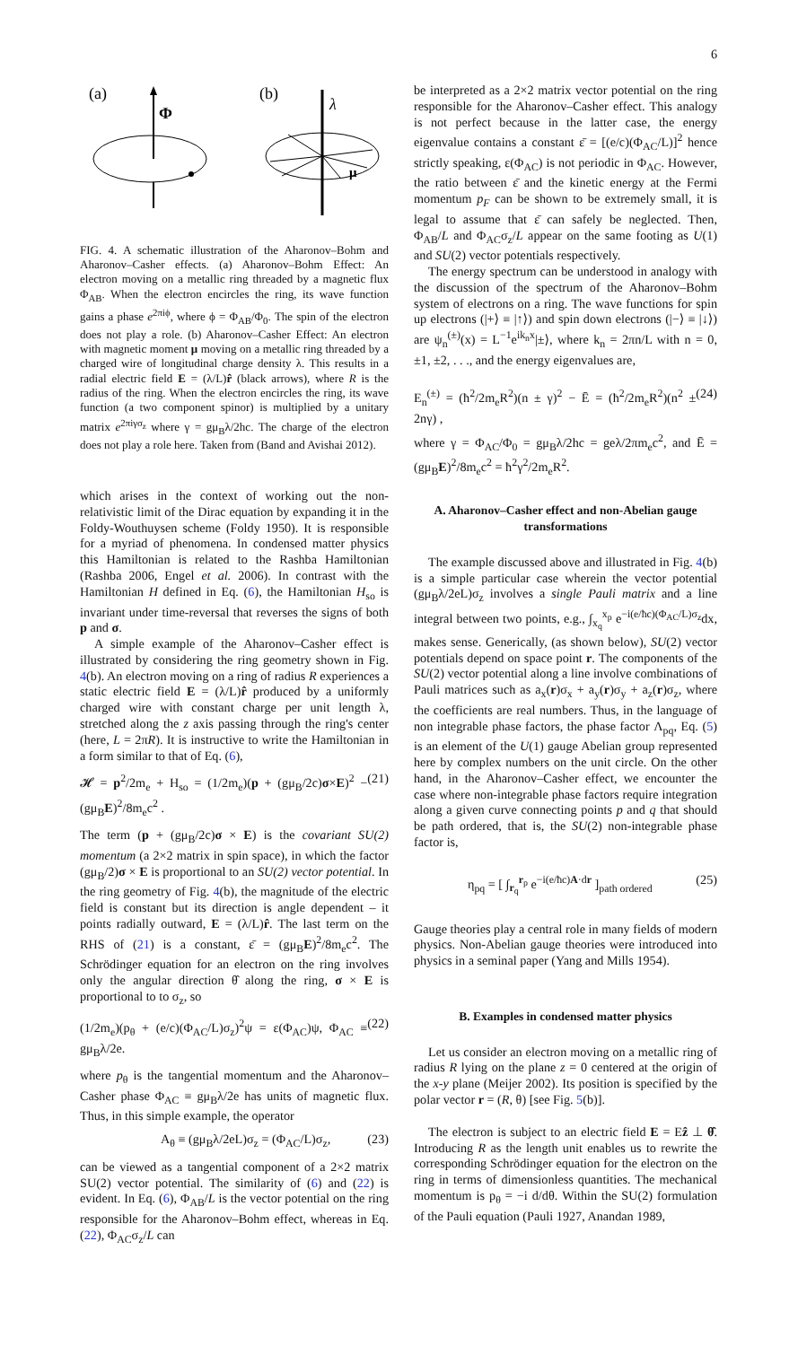6
(a)
(b)
Φ
λ
μ
FIG. 4. A schematic illustration of the Aharonov–Bohm and Aharonov–Casher effects. (a) Aharonov–Bohm Effect: An electron moving on a metallic ring threaded by a magnetic flux Φ<sub>AB</sub>. When the electron encircles the ring, its wave function gains a phase e<sup>2πiϕ</sup>, where ϕ = Φ<sub>AB</sub>/Φ<sub>0</sub>. The spin of the electron does not play a role. (b) Aharonov–Casher Effect: An electron with magnetic moment μ moving on a metallic ring threaded by a charged wire of longitudinal charge density λ. This results in a radial electric field E = (λ/L)r̂ (black arrows), where R is the radius of the ring. When the electron encircles the ring, its wave function (a two component spinor) is multiplied by a unitary matrix e<sup>2πiγσ<sub>z</sub></sup> where γ = gμ<sub>B</sub>λ/2hc. The charge of the electron does not play a role here. Taken from (Band and Avishai 2012).
which arises in the context of working out the non-relativistic limit of the Dirac equation by expanding it in the Foldy-Wouthuysen scheme (Foldy 1950). It is responsible for a myriad of phenomena. In condensed matter physics this Hamiltonian is related to the Rashba Hamiltonian (Rashba 2006, Engel et al. 2006). In contrast with the Hamiltonian H defined in Eq. (6), the Hamiltonian H<sub>so</sub> is invariant under time-reversal that reverses the signs of both p and σ.
A simple example of the Aharonov–Casher effect is illustrated by considering the ring geometry shown in Fig. 4(b). An electron moving on a ring of radius R experiences a static electric field E = (λ/L)r̂ produced by a uniformly charged wire with constant charge per unit length λ, stretched along the z axis passing through the ring's center (here, L = 2πR). It is instructive to write the Hamiltonian in a form similar to that of Eq. (6),
𝓗 = p<sup>2</sup>/2m<sub>e</sub> + H<sub>so</sub> = (1/2m<sub>e</sub>)(p + (gμ<sub>B</sub>/2c)σ×E)<sup>2</sup> − (gμ<sub>B</sub>E)<sup>2</sup>/8m<sub>e</sub>c<sup>2</sup> . (21)
The term (p + (gμ<sub>B</sub>/2c)σ × E) is the covariant SU(2) momentum (a 2×2 matrix in spin space), in which the factor (gμ<sub>B</sub>/2)σ × E is proportional to an SU(2) vector potential. In the ring geometry of Fig. 4(b), the magnitude of the electric field is constant but its direction is angle dependent – it points radially outward, E = (λ/L)r̂. The last term on the RHS of (21) is a constant, ε̄ = (gμ<sub>B</sub>E)<sup>2</sup>/8m<sub>e</sub>c<sup>2</sup>. The Schrödinger equation for an electron on the ring involves only the angular direction θ̂ along the ring, σ × E is proportional to to σ<sub>z</sub>, so
(1/2m<sub>e</sub>)(p<sub>θ</sub> + (e/c)(Φ<sub>AC</sub>/L)σ<sub>z</sub>)<sup>2</sup>ψ = ε(Φ<sub>AC</sub>)ψ, Φ<sub>AC</sub> ≡ gμ<sub>B</sub>λ/2e. (22)
where p<sub>θ</sub> is the tangential momentum and the Aharonov–Casher phase Φ<sub>AC</sub> ≡ gμ<sub>B</sub>λ/2e has units of magnetic flux. Thus, in this simple example, the operator
A<sub>θ</sub> ≡ (gμ<sub>B</sub>λ/2eL)σ<sub>z</sub> = (Φ<sub>AC</sub>/L)σ<sub>z</sub>, (23)
can be viewed as a tangential component of a 2×2 matrix SU(2) vector potential. The similarity of (6) and (22) is evident. In Eq. (6), Φ<sub>AB</sub>/L is the vector potential on the ring responsible for the Aharonov–Bohm effect, whereas in Eq. (22), Φ<sub>AC</sub>σ<sub>z</sub>/L can
be interpreted as a 2×2 matrix vector potential on the ring responsible for the Aharonov–Casher effect. This analogy is not perfect because in the latter case, the energy eigenvalue contains a constant ε̄ = [(e/c)(Φ<sub>AC</sub>/L)]<sup>2</sup> hence strictly speaking, ε(Φ<sub>AC</sub>) is not periodic in Φ<sub>AC</sub>. However, the ratio between ε̄ and the kinetic energy at the Fermi momentum p<sub>F</sub> can be shown to be extremely small, it is legal to assume that ε̄ can safely be neglected. Then, Φ<sub>AB</sub>/L and Φ<sub>AC</sub>σ<sub>z</sub>/L appear on the same footing as U(1) and SU(2) vector potentials respectively.
The energy spectrum can be understood in analogy with the discussion of the spectrum of the Aharonov–Bohm system of electrons on a ring. The wave functions for spin up electrons (|+⟩ ≡ |↑⟩) and spin down electrons (|−⟩ ≡ |↓⟩) are ψ<sub>n</sub><sup>(±)</sup>(x) = L<sup>−1</sup>e<sup>ik<sub>n</sub>x</sup>|±⟩, where k<sub>n</sub> = 2πn/L with n = 0, ±1, ±2, . . ., and the energy eigenvalues are,
E<sub>n</sub><sup>(±)</sup> = (ħ<sup>2</sup>/2m<sub>e</sub>R<sup>2</sup>)(n ± γ)<sup>2</sup> − Ē = (ħ<sup>2</sup>/2m<sub>e</sub>R<sup>2</sup>)(n<sup>2</sup> ± 2nγ) , (24)
where γ = Φ<sub>AC</sub>/Φ<sub>0</sub> = gμ<sub>B</sub>λ/2hc = geλ/2πm<sub>e</sub>c<sup>2</sup>, and Ē = (gμ<sub>B</sub>E)<sup>2</sup>/8m<sub>e</sub>c<sup>2</sup> = ħ<sup>2</sup>γ<sup>2</sup>/2m<sub>e</sub>R<sup>2</sup>.
A. Aharonov–Casher effect and non-Abelian gauge transformations
The example discussed above and illustrated in Fig. 4(b) is a simple particular case wherein the vector potential (gμ<sub>B</sub>λ/2eL)σ<sub>z</sub> involves a single Pauli matrix and a line integral between two points, e.g., ∫<sub>x<sub>q</sub></sub><sup>x<sub>p</sub></sup> e<sup>−i(e/ħc)(Φ<sub>AC</sub>/L)σ<sub>z</sub></sup>dx, makes sense. Generically, (as shown below), SU(2) vector potentials depend on space point r. The components of the SU(2) vector potential along a line involve combinations of Pauli matrices such as a<sub>x</sub>(r)σ<sub>x</sub> + a<sub>y</sub>(r)σ<sub>y</sub> + a<sub>z</sub>(r)σ<sub>z</sub>, where the coefficients are real numbers. Thus, in the language of non integrable phase factors, the phase factor Λ<sub>pq</sub>, Eq. (5) is an element of the U(1) gauge Abelian group represented here by complex numbers on the unit circle. On the other hand, in the Aharonov–Casher effect, we encounter the case where non-integrable phase factors require integration along a given curve connecting points p and q that should be path ordered, that is, the SU(2) non-integrable phase factor is,
η<sub>pq</sub> = [ ∫<sub>r<sub>q</sub></sub><sup>r<sub>p</sub></sup> e<sup>−i(e/ħc)A·dr</sup> ]<sub>path ordered</sub> (25)
Gauge theories play a central role in many fields of modern physics. Non-Abelian gauge theories were introduced into physics in a seminal paper (Yang and Mills 1954).
B. Examples in condensed matter physics
Let us consider an electron moving on a metallic ring of radius R lying on the plane z = 0 centered at the origin of the x-y plane (Meijer 2002). Its position is specified by the polar vector r = (R, θ) [see Fig. 5(b)].
The electron is subject to an electric field E = Eẑ ⊥ θ̂. Introducing R as the length unit enables us to rewrite the corresponding Schrödinger equation for the electron on the ring in terms of dimensionless quantities. The mechanical momentum is p<sub>θ</sub> = −i d/dθ. Within the SU(2) formulation of the Pauli equation (Pauli 1927, Anandan 1989,